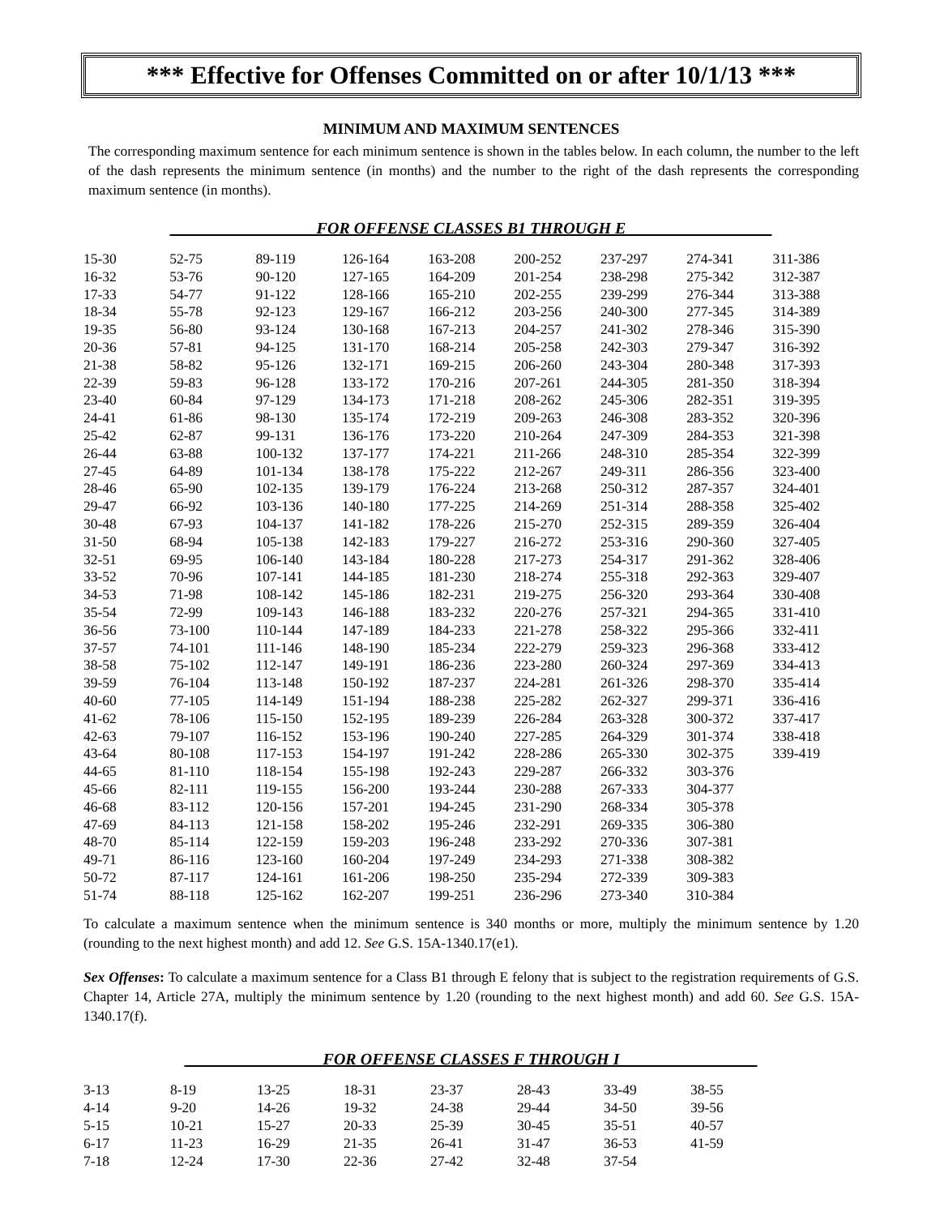*** Effective for Offenses Committed on or after 10/1/13 ***
MINIMUM AND MAXIMUM SENTENCES
The corresponding maximum sentence for each minimum sentence is shown in the tables below. In each column, the number to the left of the dash represents the minimum sentence (in months) and the number to the right of the dash represents the corresponding maximum sentence (in months).
__________________FOR OFFENSE CLASSES B1 THROUGH E__________________
| 15-30 | 52-75 | 89-119 | 126-164 | 163-208 | 200-252 | 237-297 | 274-341 | 311-386 |
| 16-32 | 53-76 | 90-120 | 127-165 | 164-209 | 201-254 | 238-298 | 275-342 | 312-387 |
| 17-33 | 54-77 | 91-122 | 128-166 | 165-210 | 202-255 | 239-299 | 276-344 | 313-388 |
| 18-34 | 55-78 | 92-123 | 129-167 | 166-212 | 203-256 | 240-300 | 277-345 | 314-389 |
| 19-35 | 56-80 | 93-124 | 130-168 | 167-213 | 204-257 | 241-302 | 278-346 | 315-390 |
| 20-36 | 57-81 | 94-125 | 131-170 | 168-214 | 205-258 | 242-303 | 279-347 | 316-392 |
| 21-38 | 58-82 | 95-126 | 132-171 | 169-215 | 206-260 | 243-304 | 280-348 | 317-393 |
| 22-39 | 59-83 | 96-128 | 133-172 | 170-216 | 207-261 | 244-305 | 281-350 | 318-394 |
| 23-40 | 60-84 | 97-129 | 134-173 | 171-218 | 208-262 | 245-306 | 282-351 | 319-395 |
| 24-41 | 61-86 | 98-130 | 135-174 | 172-219 | 209-263 | 246-308 | 283-352 | 320-396 |
| 25-42 | 62-87 | 99-131 | 136-176 | 173-220 | 210-264 | 247-309 | 284-353 | 321-398 |
| 26-44 | 63-88 | 100-132 | 137-177 | 174-221 | 211-266 | 248-310 | 285-354 | 322-399 |
| 27-45 | 64-89 | 101-134 | 138-178 | 175-222 | 212-267 | 249-311 | 286-356 | 323-400 |
| 28-46 | 65-90 | 102-135 | 139-179 | 176-224 | 213-268 | 250-312 | 287-357 | 324-401 |
| 29-47 | 66-92 | 103-136 | 140-180 | 177-225 | 214-269 | 251-314 | 288-358 | 325-402 |
| 30-48 | 67-93 | 104-137 | 141-182 | 178-226 | 215-270 | 252-315 | 289-359 | 326-404 |
| 31-50 | 68-94 | 105-138 | 142-183 | 179-227 | 216-272 | 253-316 | 290-360 | 327-405 |
| 32-51 | 69-95 | 106-140 | 143-184 | 180-228 | 217-273 | 254-317 | 291-362 | 328-406 |
| 33-52 | 70-96 | 107-141 | 144-185 | 181-230 | 218-274 | 255-318 | 292-363 | 329-407 |
| 34-53 | 71-98 | 108-142 | 145-186 | 182-231 | 219-275 | 256-320 | 293-364 | 330-408 |
| 35-54 | 72-99 | 109-143 | 146-188 | 183-232 | 220-276 | 257-321 | 294-365 | 331-410 |
| 36-56 | 73-100 | 110-144 | 147-189 | 184-233 | 221-278 | 258-322 | 295-366 | 332-411 |
| 37-57 | 74-101 | 111-146 | 148-190 | 185-234 | 222-279 | 259-323 | 296-368 | 333-412 |
| 38-58 | 75-102 | 112-147 | 149-191 | 186-236 | 223-280 | 260-324 | 297-369 | 334-413 |
| 39-59 | 76-104 | 113-148 | 150-192 | 187-237 | 224-281 | 261-326 | 298-370 | 335-414 |
| 40-60 | 77-105 | 114-149 | 151-194 | 188-238 | 225-282 | 262-327 | 299-371 | 336-416 |
| 41-62 | 78-106 | 115-150 | 152-195 | 189-239 | 226-284 | 263-328 | 300-372 | 337-417 |
| 42-63 | 79-107 | 116-152 | 153-196 | 190-240 | 227-285 | 264-329 | 301-374 | 338-418 |
| 43-64 | 80-108 | 117-153 | 154-197 | 191-242 | 228-286 | 265-330 | 302-375 | 339-419 |
| 44-65 | 81-110 | 118-154 | 155-198 | 192-243 | 229-287 | 266-332 | 303-376 | |
| 45-66 | 82-111 | 119-155 | 156-200 | 193-244 | 230-288 | 267-333 | 304-377 | |
| 46-68 | 83-112 | 120-156 | 157-201 | 194-245 | 231-290 | 268-334 | 305-378 | |
| 47-69 | 84-113 | 121-158 | 158-202 | 195-246 | 232-291 | 269-335 | 306-380 | |
| 48-70 | 85-114 | 122-159 | 159-203 | 196-248 | 233-292 | 270-336 | 307-381 | |
| 49-71 | 86-116 | 123-160 | 160-204 | 197-249 | 234-293 | 271-338 | 308-382 | |
| 50-72 | 87-117 | 124-161 | 161-206 | 198-250 | 235-294 | 272-339 | 309-383 | |
| 51-74 | 88-118 | 125-162 | 162-207 | 199-251 | 236-296 | 273-340 | 310-384 | |
To calculate a maximum sentence when the minimum sentence is 340 months or more, multiply the minimum sentence by 1.20 (rounding to the next highest month) and add 12. See G.S. 15A-1340.17(e1).
Sex Offenses: To calculate a maximum sentence for a Class B1 through E felony that is subject to the registration requirements of G.S. Chapter 14, Article 27A, multiply the minimum sentence by 1.20 (rounding to the next highest month) and add 60. See G.S. 15A-1340.17(f).
_________________FOR OFFENSE CLASSES F THROUGH I_________________
| 3-13 | 8-19 | 13-25 | 18-31 | 23-37 | 28-43 | 33-49 | 38-55 |
| 4-14 | 9-20 | 14-26 | 19-32 | 24-38 | 29-44 | 34-50 | 39-56 |
| 5-15 | 10-21 | 15-27 | 20-33 | 25-39 | 30-45 | 35-51 | 40-57 |
| 6-17 | 11-23 | 16-29 | 21-35 | 26-41 | 31-47 | 36-53 | 41-59 |
| 7-18 | 12-24 | 17-30 | 22-36 | 27-42 | 32-48 | 37-54 | |